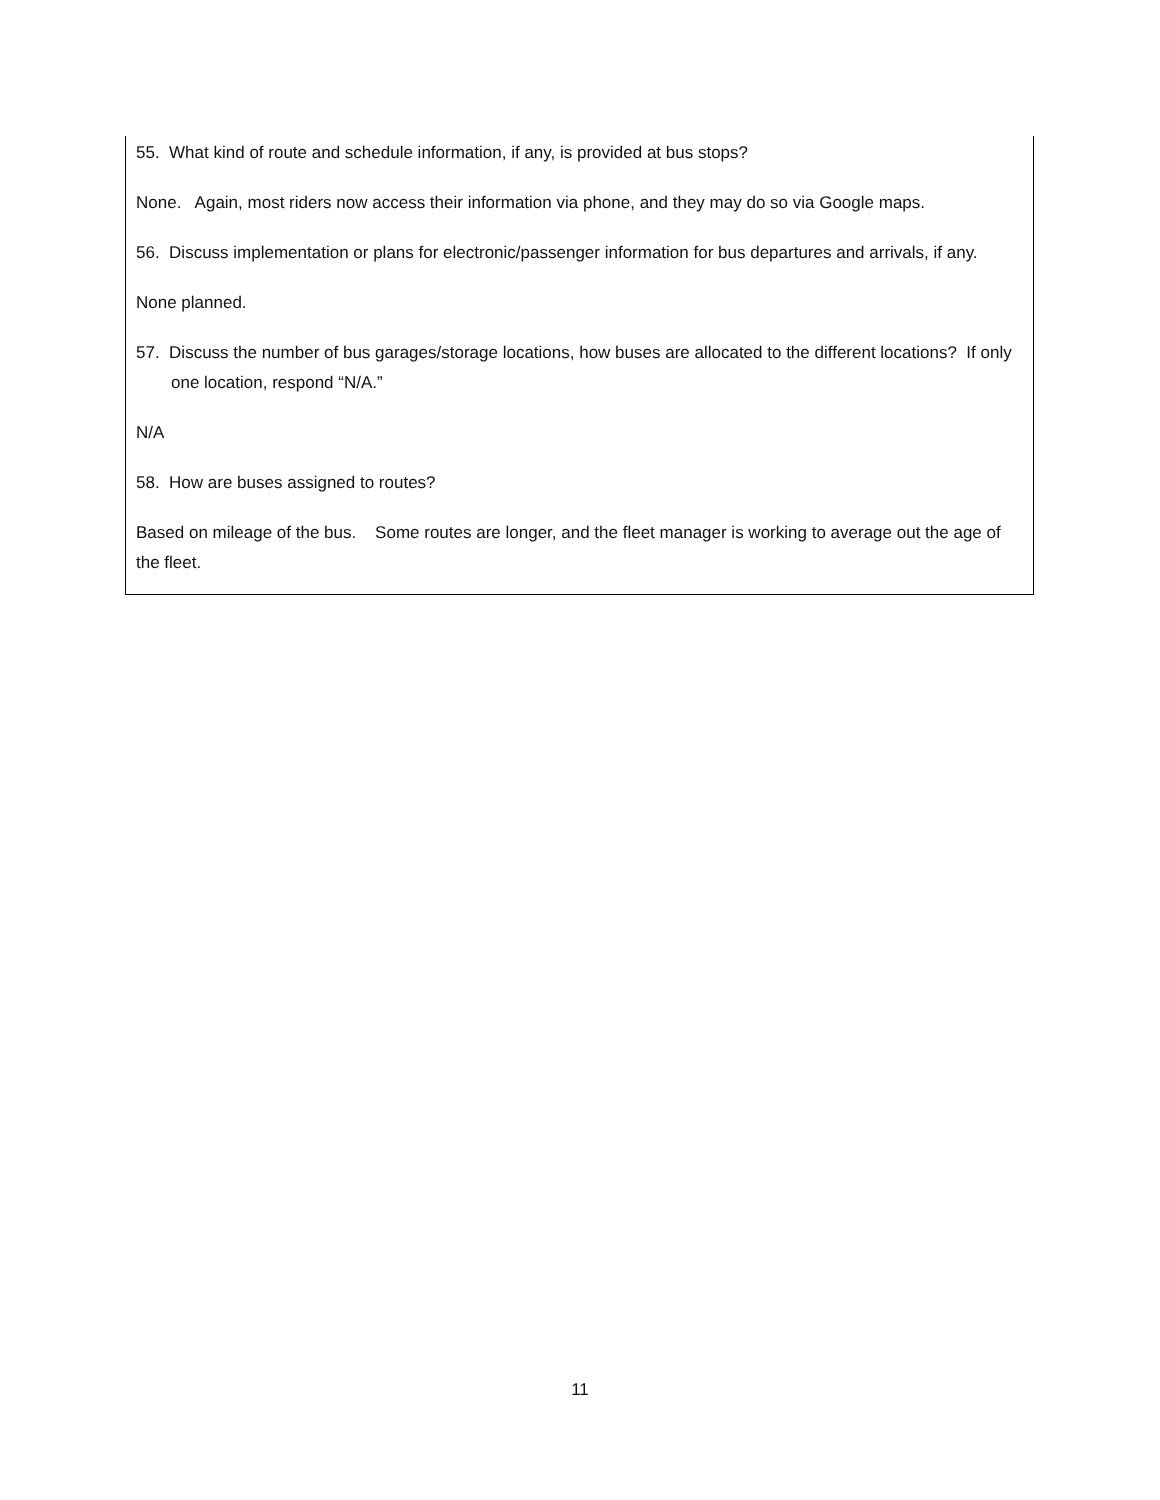55. What kind of route and schedule information, if any, is provided at bus stops?
None. Again, most riders now access their information via phone, and they may do so via Google maps.
56. Discuss implementation or plans for electronic/passenger information for bus departures and arrivals, if any.
None planned.
57. Discuss the number of bus garages/storage locations, how buses are allocated to the different locations? If only one location, respond “N/A.”
N/A
58. How are buses assigned to routes?
Based on mileage of the bus. Some routes are longer, and the fleet manager is working to average out the age of the fleet.
11